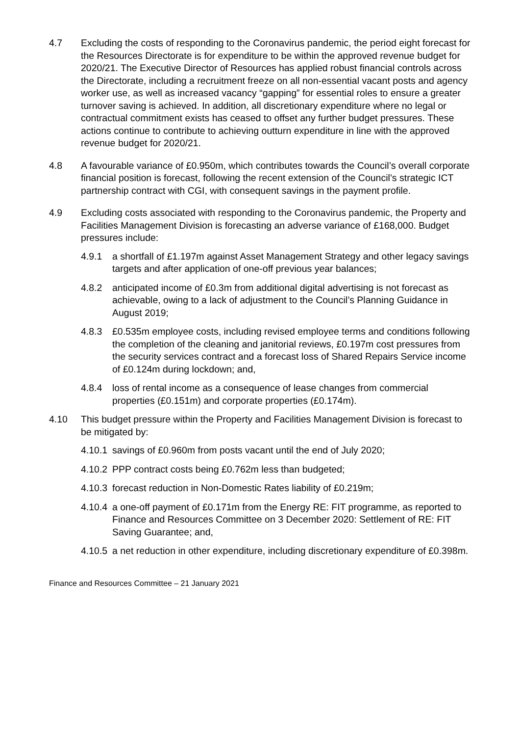4.7 Excluding the costs of responding to the Coronavirus pandemic, the period eight forecast for the Resources Directorate is for expenditure to be within the approved revenue budget for 2020/21. The Executive Director of Resources has applied robust financial controls across the Directorate, including a recruitment freeze on all non-essential vacant posts and agency worker use, as well as increased vacancy “gapping” for essential roles to ensure a greater turnover saving is achieved. In addition, all discretionary expenditure where no legal or contractual commitment exists has ceased to offset any further budget pressures. These actions continue to contribute to achieving outturn expenditure in line with the approved revenue budget for 2020/21.
4.8 A favourable variance of £0.950m, which contributes towards the Council’s overall corporate financial position is forecast, following the recent extension of the Council’s strategic ICT partnership contract with CGI, with consequent savings in the payment profile.
4.9 Excluding costs associated with responding to the Coronavirus pandemic, the Property and Facilities Management Division is forecasting an adverse variance of £168,000. Budget pressures include:
4.9.1 a shortfall of £1.197m against Asset Management Strategy and other legacy savings targets and after application of one-off previous year balances;
4.8.2 anticipated income of £0.3m from additional digital advertising is not forecast as achievable, owing to a lack of adjustment to the Council’s Planning Guidance in August 2019;
4.8.3 £0.535m employee costs, including revised employee terms and conditions following the completion of the cleaning and janitorial reviews, £0.197m cost pressures from the security services contract and a forecast loss of Shared Repairs Service income of £0.124m during lockdown; and,
4.8.4 loss of rental income as a consequence of lease changes from commercial properties (£0.151m) and corporate properties (£0.174m).
4.10 This budget pressure within the Property and Facilities Management Division is forecast to be mitigated by:
4.10.1
savings of £0.960m from posts vacant until the end of July 2020;
4.10.2
PPP contract costs being £0.762m less than budgeted;
4.10.3
forecast reduction in Non-Domestic Rates liability of £0.219m;
4.10.4
a one-off payment of £0.171m from the Energy RE: FIT programme, as reported to Finance and Resources Committee on 3 December 2020: Settlement of RE: FIT Saving Guarantee; and,
4.10.5
a net reduction in other expenditure, including discretionary expenditure of £0.398m.
Finance and Resources Committee – 21 January 2021